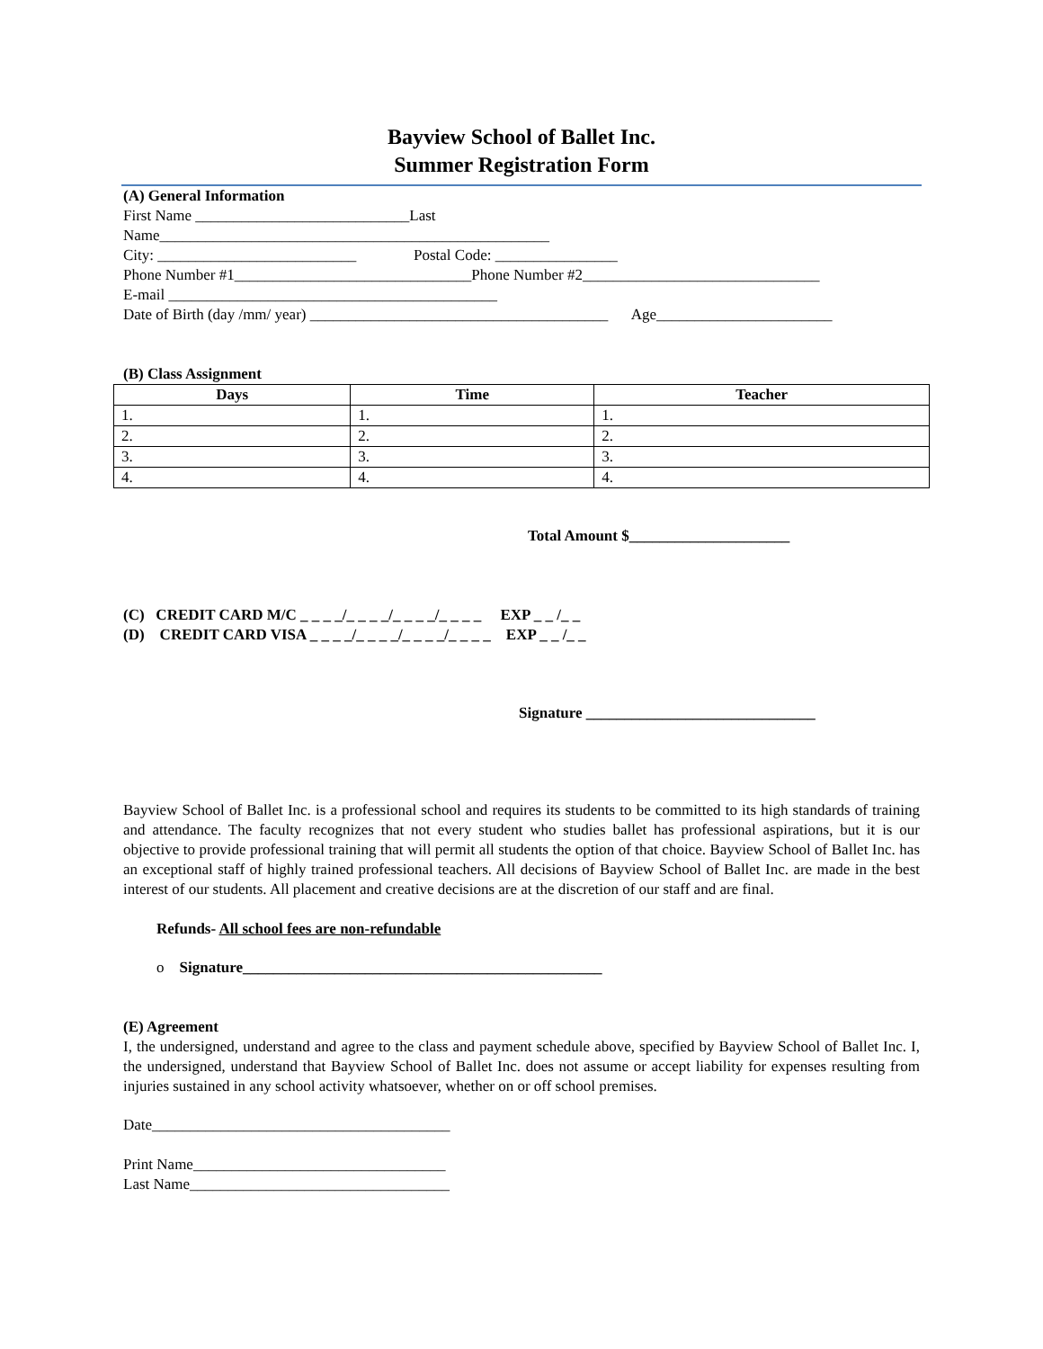Bayview School of Ballet Inc.
Summer Registration Form
(A) General Information
First Name ____________________________Last
Name___________________________________________________
City: __________________________ Postal Code: ________________
Phone Number #1_______________________________Phone Number #2_______________________________
E-mail ___________________________________________
Date of Birth (day /mm/ year) _______________________________________ Age_______________________
(B) Class Assignment
| Days | Time | Teacher |
| --- | --- | --- |
| 1. | 1. | 1. |
| 2. | 2. | 2. |
| 3. | 3. | 3. |
| 4. | 4. | 4. |
Total Amount $_____________________
(C) CREDIT CARD M/C _ _ _ _/_ _ _ _/_ _ _ _/_ _ _ _ EXP _ _ /_ _
(D) CREDIT CARD VISA _ _ _ _/_ _ _ _/_ _ _ _/_ _ _ _ EXP _ _ /_ _
Signature ______________________________
Bayview School of Ballet Inc. is a professional school and requires its students to be committed to its high standards of training and attendance. The faculty recognizes that not every student who studies ballet has professional aspirations, but it is our objective to provide professional training that will permit all students the option of that choice. Bayview School of Ballet Inc. has an exceptional staff of highly trained professional teachers. All decisions of Bayview School of Ballet Inc. are made in the best interest of our students. All placement and creative decisions are at the discretion of our staff and are final.
Refunds- All school fees are non-refundable
o Signature_______________________________________________
(E) Agreement
I, the undersigned, understand and agree to the class and payment schedule above, specified by Bayview School of Ballet Inc. I, the undersigned, understand that Bayview School of Ballet Inc. does not assume or accept liability for expenses resulting from injuries sustained in any school activity whatsoever, whether on or off school premises.
Date_______________________________________
Print Name_________________________________
Last Name__________________________________